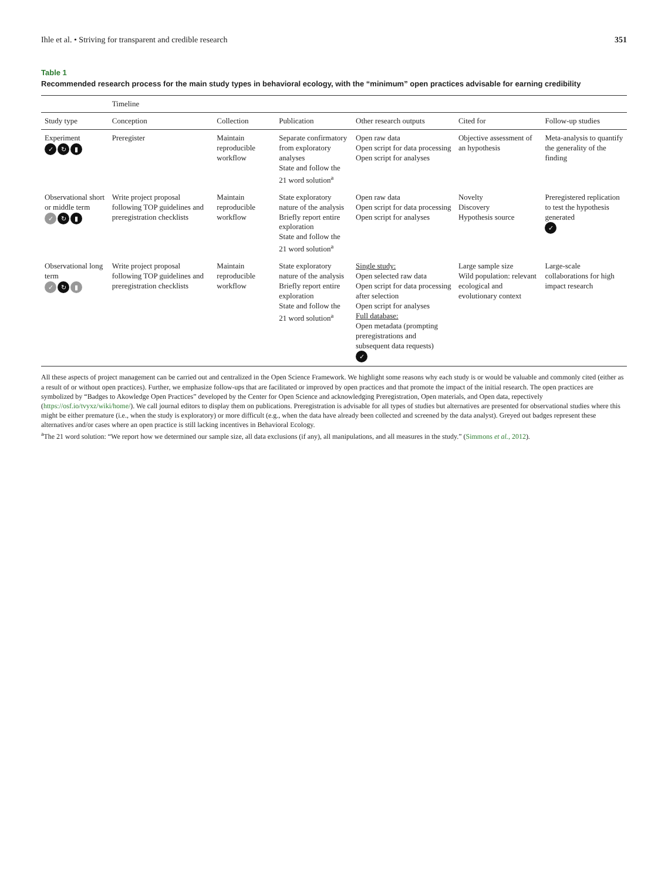Ihle et al. • Striving for transparent and credible research 351
Table 1
Recommended research process for the main study types in behavioral ecology, with the “minimum” open practices advisable for earning credibility
| | Timeline | | | | | |
| --- | --- | --- | --- | --- | --- | --- |
| Study type | Conception | Collection | Publication | Other research outputs | Cited for | Follow-up studies |
| Experiment ✓ ↻ ▮ | Preregister | Maintain reproducible workflow | Separate confirmatory from exploratory analyses State and follow the 21 word solution<sup>a</sup> | Open raw data Open script for data processing Open script for analyses | Objective assessment of an hypothesis | Meta-analysis to quantify the generality of the finding |
| Observational short or middle term ✓ ↻ ▮ | Write project proposal following TOP guidelines and preregistration checklists | Maintain reproducible workflow | State exploratory nature of the analysis Briefly report entire exploration State and follow the 21 word solution<sup>a</sup> | Open raw data Open script for data processing Open script for analyses | Novelty Discovery Hypothesis source | Preregistered replication to test the hypothesis generated ✓ |
| Observational long term ✓ ↻ ▮ | Write project proposal following TOP guidelines and preregistration checklists | Maintain reproducible workflow | State exploratory nature of the analysis Briefly report entire exploration State and follow the 21 word solution<sup>a</sup> | Single study: Open selected raw data Open script for data processing after selection Open script for analyses Full database: Open metadata (prompting preregistrations and subsequent data requests) ✓ | Large sample size Wild population: relevant ecological and evolutionary context | Large-scale collaborations for high impact research |
All these aspects of project management can be carried out and centralized in the Open Science Framework. We highlight some reasons why each study is or would be valuable and commonly cited (either as a result of or without open practices). Further, we emphasize follow-ups that are facilitated or improved by open practices and that promote the impact of the initial research. The open practices are symbolized by “Badges to Akowledge Open Practices” developed by the Center for Open Science and acknowledging Preregistration, Open materials, and Open data, repectively (https://osf.io/tvyxz/wiki/home/). We call journal editors to display them on publications. Preregistration is advisable for all types of studies but alternatives are presented for observational studies where this might be either premature (i.e., when the study is exploratory) or more difficult (e.g., when the data have already been collected and screened by the data analyst). Greyed out badges represent these alternatives and/or cases where an open practice is still lacking incentives in Behavioral Ecology.
<sup>a</sup> The 21 word solution: “We report how we determined our sample size, all data exclusions (if any), all manipulations, and all measures in the study.” (Simmons et al., 2012).